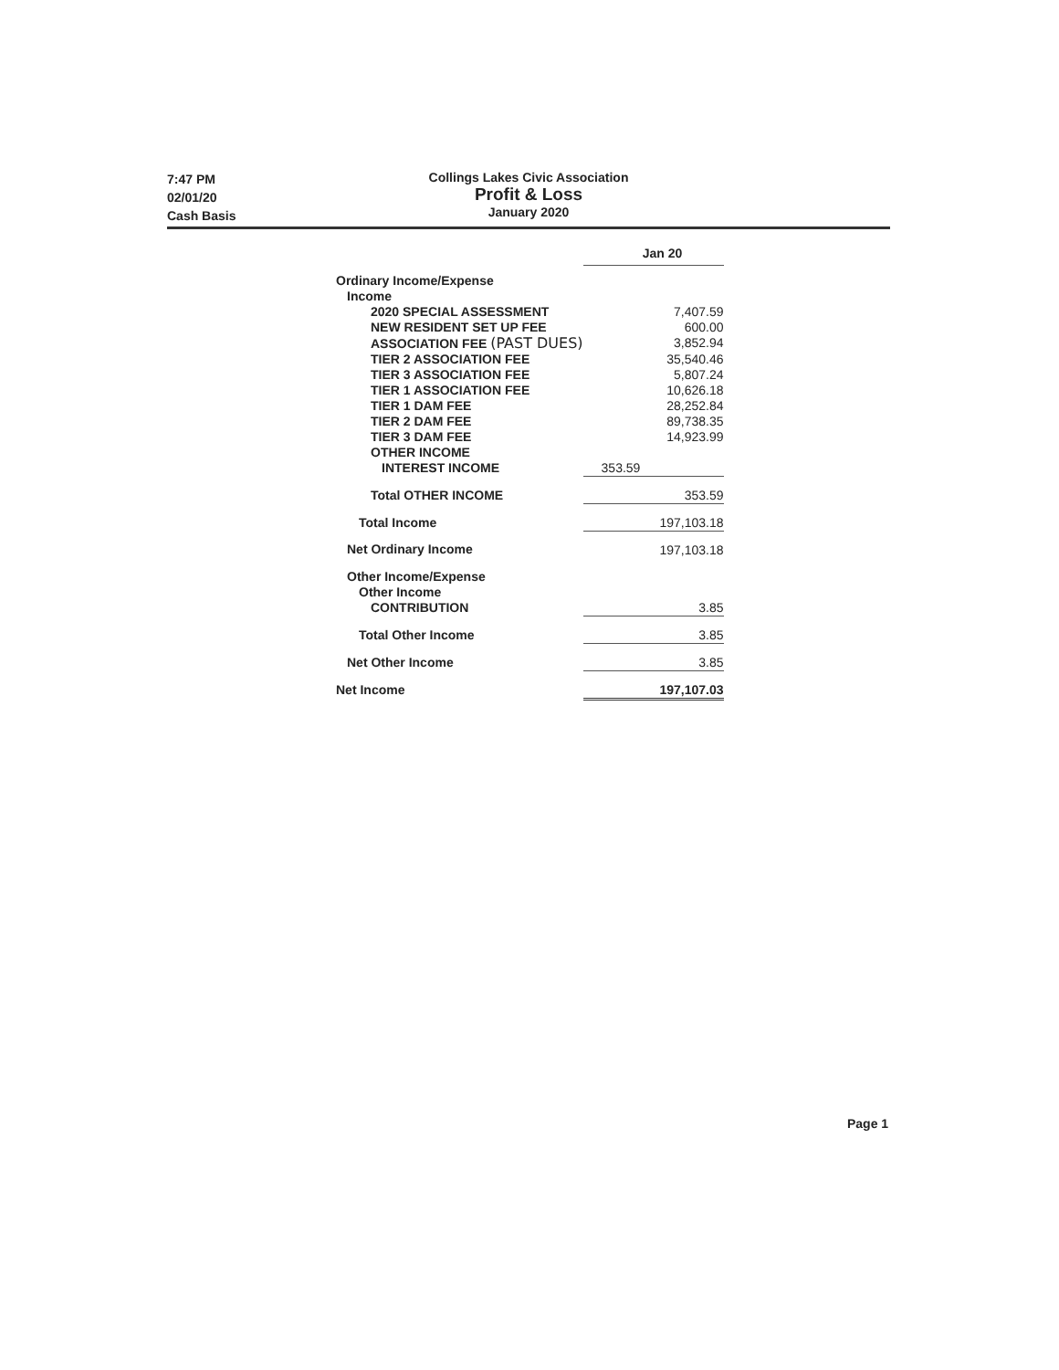7:47 PM
02/01/20
Cash Basis
Collings Lakes Civic Association
Profit & Loss
January 2020
| | Jan 20 |
| Ordinary Income/Expense | |
| Income | |
| 2020 SPECIAL ASSESSMENT | 7,407.59 |
| NEW RESIDENT SET UP FEE | 600.00 |
| ASSOCIATION FEE (PAST DUES) | 3,852.94 |
| TIER 2 ASSOCIATION FEE | 35,540.46 |
| TIER 3 ASSOCIATION FEE | 5,807.24 |
| TIER 1 ASSOCIATION FEE | 10,626.18 |
| TIER 1 DAM FEE | 28,252.84 |
| TIER 2 DAM FEE | 89,738.35 |
| TIER 3 DAM FEE | 14,923.99 |
| OTHER INCOME | |
| INTEREST INCOME | 353.59 |
| Total OTHER INCOME | 353.59 |
| Total Income | 197,103.18 |
| Net Ordinary Income | 197,103.18 |
| Other Income/Expense | |
| Other Income | |
| CONTRIBUTION | 3.85 |
| Total Other Income | 3.85 |
| Net Other Income | 3.85 |
| Net Income | 197,107.03 |
Page 1